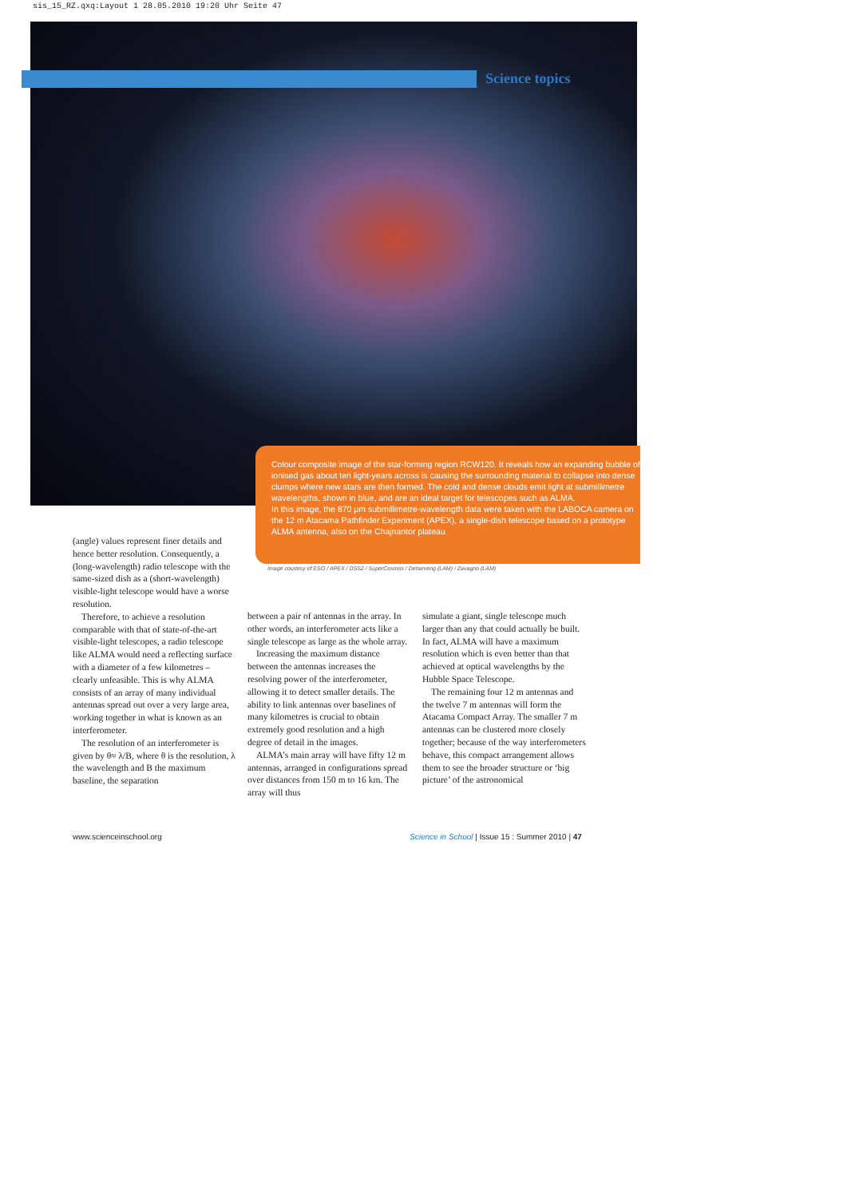sis_15_RZ.qxq:Layout 1 28.05.2010 19:20 Uhr Seite 47
Science topics
Colour composite image of the star-forming region RCW120. It reveals how an expanding bubble of ionised gas about ten light-years across is causing the surrounding material to collapse into dense clumps where new stars are then formed. The cold and dense clouds emit light at submillimetre wavelengths, shown in blue, and are an ideal target for telescopes such as ALMA.
In this image, the 870 µm submillimetre-wavelength data were taken with the LABOCA camera on the 12 m Atacama Pathfinder Experiment (APEX), a single-dish telescope based on a prototype ALMA antenna, also on the Chajnantor plateau
Image courtesy of ESO / APEX / DSS2 / SuperCosmos / Deharveng (LAM) / Zavagno (LAM)
(angle) values represent finer details and hence better resolution. Consequently, a (long-wavelength) radio telescope with the same-sized dish as a (short-wavelength) visible-light telescope would have a worse resolution.
Therefore, to achieve a resolution comparable with that of state-of-the-art visible-light telescopes, a radio telescope like ALMA would need a reflecting surface with a diameter of a few kilometres – clearly unfeasible. This is why ALMA consists of an array of many individual antennas spread out over a very large area, working together in what is known as an interferometer.
The resolution of an interferometer is given by θ≈ λ/B, where θ is the resolution, λ the wavelength and B the maximum baseline, the separation
between a pair of antennas in the array. In other words, an interferometer acts like a single telescope as large as the whole array.
Increasing the maximum distance between the antennas increases the resolving power of the interferometer, allowing it to detect smaller details. The ability to link antennas over baselines of many kilometres is crucial to obtain extremely good resolution and a high degree of detail in the images.
ALMA’s main array will have fifty 12 m antennas, arranged in configurations spread over distances from 150 m to 16 km. The array will thus
simulate a giant, single telescope much larger than any that could actually be built. In fact, ALMA will have a maximum resolution which is even better than that achieved at optical wavelengths by the Hubble Space Telescope.
The remaining four 12 m antennas and the twelve 7 m antennas will form the Atacama Compact Array. The smaller 7 m antennas can be clustered more closely together; because of the way interferometers behave, this compact arrangement allows them to see the broader structure or ‘big picture’ of the astronomical
www.scienceinschool.org
Science in School | Issue 15 : Summer 2010 | 47